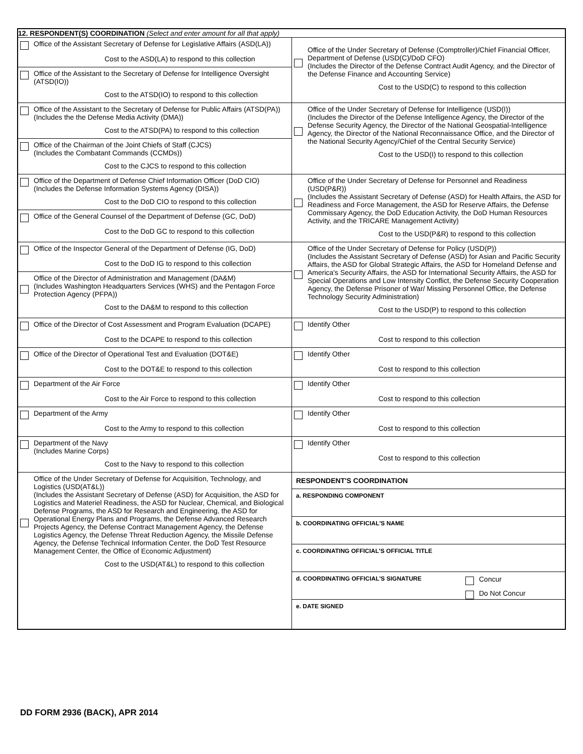| 12. RESPONDENT(S) COORDINATION (Select and enter amount for all that apply) | |
| Office of the Assistant Secretary of Defense for Legislative Affairs (ASD(LA)) Cost to the ASD(LA) to respond to this collection Office of the Assistant to the Secretary of Defense for Intelligence Oversight (ATSD(IO)) Cost to the ATSD(IO) to respond to this collection | Office of the Under Secretary of Defense (Comptroller)/Chief Financial Officer, Department of Defense (USD(C)/DoD CFO) (Includes the Director of the Defense Contract Audit Agency, and the Director of the Defense Finance and Accounting Service) Cost to the USD(C) to respond to this collection |
| Office of the Assistant to the Secretary of Defense for Public Affairs (ATSD(PA)) (Includes the the Defense Media Activity (DMA)) Cost to the ATSD(PA) to respond to this collection Office of the Chairman of the Joint Chiefs of Staff (CJCS) (Includes the Combatant Commands (CCMDs)) Cost to the CJCS to respond to this collection | Office of the Under Secretary of Defense for Intelligence (USD(I)) (Includes the Director of the Defense Intelligence Agency, the Director of the Defense Security Agency, the Director of the National Geospatial-Intelligence Agency, the Director of the National Reconnaissance Office, and the Director of the National Security Agency/Chief of the Central Security Service) Cost to the USD(I) to respond to this collection |
| Office of the Department of Defense Chief Information Officer (DoD CIO) (Includes the Defense Information Systems Agency (DISA)) Cost to the DoD CIO to respond to this collection Office of the General Counsel of the Department of Defense (GC, DoD) Cost to the DoD GC to respond to this collection | Office of the Under Secretary of Defense for Personnel and Readiness (USD(P&R)) (Includes the Assistant Secretary of Defense (ASD) for Health Affairs, the ASD for Readiness and Force Management, the ASD for Reserve Affairs, the Defense Commissary Agency, the DoD Education Activity, the DoD Human Resources Activity, and the TRICARE Management Activity) Cost to the USD(P&R) to respond to this collection |
| Office of the Inspector General of the Department of Defense (IG, DoD) Cost to the DoD IG to respond to this collection Office of the Director of Administration and Management (DA&M) (Includes Washington Headquarters Services (WHS) and the Pentagon Force Protection Agency (PFPA)) Cost to the DA&M to respond to this collection | Office of the Under Secretary of Defense for Policy (USD(P)) (Includes the Assistant Secretary of Defense (ASD) for Asian and Pacific Security Affairs, the ASD for Global Strategic Affairs, the ASD for Homeland Defense and America's Security Affairs, the ASD for International Security Affairs, the ASD for Special Operations and Low Intensity Conflict, the Defense Security Cooperation Agency, the Defense Prisoner of War/ Missing Personnel Office, the Defense Technology Security Administration) Cost to the USD(P) to respond to this collection |
| Office of the Director of Cost Assessment and Program Evaluation (DCAPE) Cost to the DCAPE to respond to this collection | Identify Other Cost to respond to this collection |
| Office of the Director of Operational Test and Evaluation (DOT&E) Cost to the DOT&E to respond to this collection | Identify Other Cost to respond to this collection |
| Department of the Air Force Cost to the Air Force to respond to this collection | Identify Other Cost to respond to this collection |
| Department of the Army Cost to the Army to respond to this collection | Identify Other Cost to respond to this collection |
| Department of the Navy (Includes Marine Corps) Cost to the Navy to respond to this collection | Identify Other Cost to respond to this collection |
| Office of the Under Secretary of Defense for Acquisition, Technology, and Logistics (USD(AT&L)) (Includes the Assistant Secretary of Defense (ASD) for Acquisition, the ASD for Logistics and Materiel Readiness, the ASD for Nuclear, Chemical, and Biological Defense Programs, the ASD for Research and Engineering, the ASD for Operational Energy Plans and Programs, the Defense Advanced Research Projects Agency, the Defense Contract Management Agency, the Defense Logistics Agency, the Defense Threat Reduction Agency, the Missile Defense Agency, the Defense Technical Information Center, the DoD Test Resource Management Center, the Office of Economic Adjustment) Cost to the USD(AT&L) to respond to this collection | RESPONDENT'S COORDINATION a. RESPONDING COMPONENT b. COORDINATING OFFICIAL'S NAME c. COORDINATING OFFICIAL'S OFFICIAL TITLE d. COORDINATING OFFICIAL'S SIGNATURE Concur Do Not Concur e. DATE SIGNED |
DD FORM 2936 (BACK), APR 2014